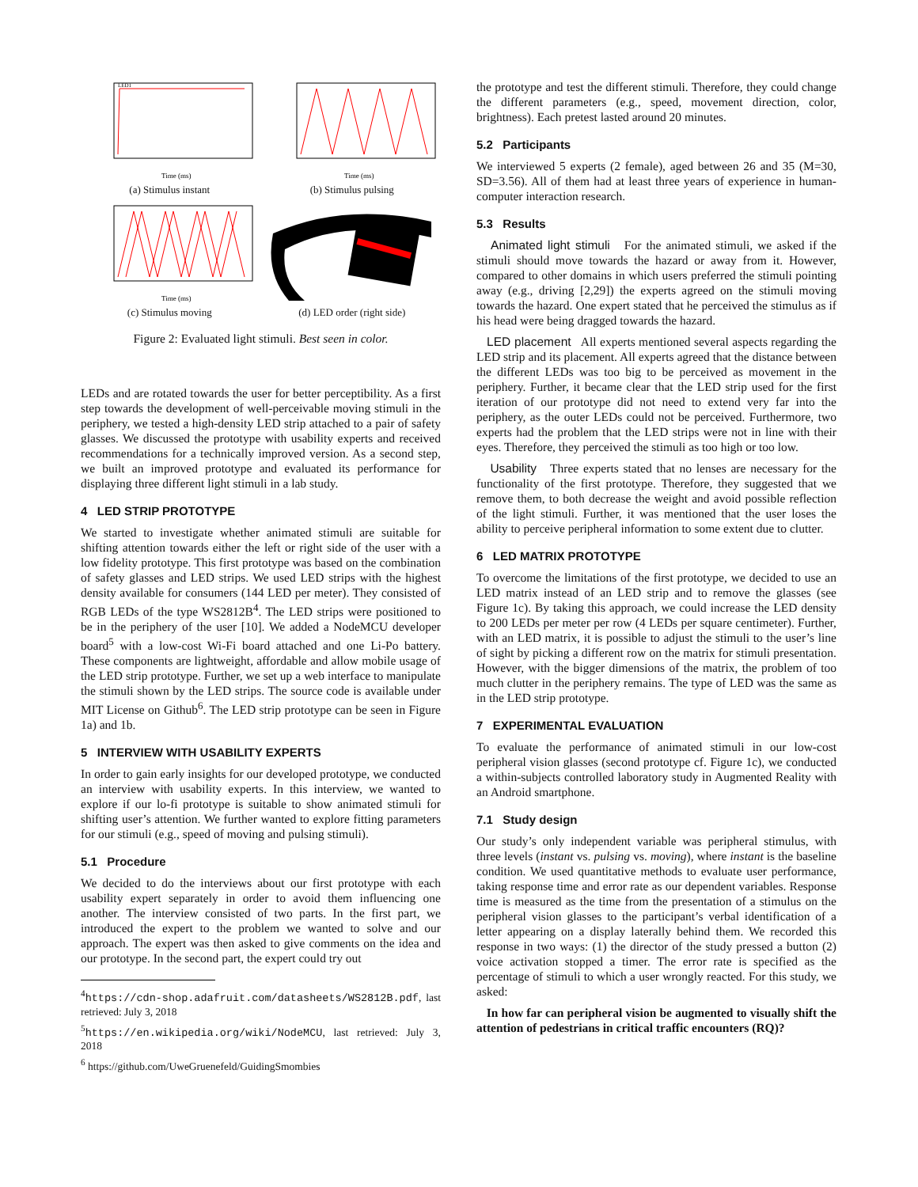LED1
Time (ms)
(a) Stimulus instant
Time (ms)
(b) Stimulus pulsing
Time (ms)
(c) Stimulus moving
(d) LED order (right side)
Figure 2: Evaluated light stimuli. Best seen in color.
LEDs and are rotated towards the user for better perceptibility. As a first step towards the development of well-perceivable moving stimuli in the periphery, we tested a high-density LED strip attached to a pair of safety glasses. We discussed the prototype with usability experts and received recommendations for a technically improved version. As a second step, we built an improved prototype and evaluated its performance for displaying three different light stimuli in a lab study.
4 LED STRIP PROTOTYPE
We started to investigate whether animated stimuli are suitable for shifting attention towards either the left or right side of the user with a low fidelity prototype. This first prototype was based on the combination of safety glasses and LED strips. We used LED strips with the highest density available for consumers (144 LED per meter). They consisted of RGB LEDs of the type WS2812B<sup>4</sup>. The LED strips were positioned to be in the periphery of the user [10]. We added a NodeMCU developer board<sup>5</sup> with a low-cost Wi-Fi board attached and one Li-Po battery. These components are lightweight, affordable and allow mobile usage of the LED strip prototype. Further, we set up a web interface to manipulate the stimuli shown by the LED strips. The source code is available under MIT License on Github<sup>6</sup>. The LED strip prototype can be seen in Figure 1a) and 1b.
5 INTERVIEW WITH USABILITY EXPERTS
In order to gain early insights for our developed prototype, we conducted an interview with usability experts. In this interview, we wanted to explore if our lo-fi prototype is suitable to show animated stimuli for shifting user’s attention. We further wanted to explore fitting parameters for our stimuli (e.g., speed of moving and pulsing stimuli).
5.1 Procedure
We decided to do the interviews about our first prototype with each usability expert separately in order to avoid them influencing one another. The interview consisted of two parts. In the first part, we introduced the expert to the problem we wanted to solve and our approach. The expert was then asked to give comments on the idea and our prototype. In the second part, the expert could try out
<sup>4</sup> https://cdn-shop.adafruit.com/datasheets/WS2812B.pdf, last retrieved: July 3, 2018
<sup>5</sup> https://en.wikipedia.org/wiki/NodeMCU, last retrieved: July 3, 2018
<sup>6</sup> https://github.com/UweGruenefeld/GuidingSmombies
the prototype and test the different stimuli. Therefore, they could change the different parameters (e.g., speed, movement direction, color, brightness). Each pretest lasted around 20 minutes.
5.2 Participants
We interviewed 5 experts (2 female), aged between 26 and 35 (M=30, SD=3.56). All of them had at least three years of experience in human-computer interaction research.
5.3 Results
Animated light stimuli For the animated stimuli, we asked if the stimuli should move towards the hazard or away from it. However, compared to other domains in which users preferred the stimuli pointing away (e.g., driving [2,29]) the experts agreed on the stimuli moving towards the hazard. One expert stated that he perceived the stimulus as if his head were being dragged towards the hazard.
LED placement All experts mentioned several aspects regarding the LED strip and its placement. All experts agreed that the distance between the different LEDs was too big to be perceived as movement in the periphery. Further, it became clear that the LED strip used for the first iteration of our prototype did not need to extend very far into the periphery, as the outer LEDs could not be perceived. Furthermore, two experts had the problem that the LED strips were not in line with their eyes. Therefore, they perceived the stimuli as too high or too low.
Usability Three experts stated that no lenses are necessary for the functionality of the first prototype. Therefore, they suggested that we remove them, to both decrease the weight and avoid possible reflection of the light stimuli. Further, it was mentioned that the user loses the ability to perceive peripheral information to some extent due to clutter.
6 LED MATRIX PROTOTYPE
To overcome the limitations of the first prototype, we decided to use an LED matrix instead of an LED strip and to remove the glasses (see Figure 1c). By taking this approach, we could increase the LED density to 200 LEDs per meter per row (4 LEDs per square centimeter). Further, with an LED matrix, it is possible to adjust the stimuli to the user’s line of sight by picking a different row on the matrix for stimuli presentation. However, with the bigger dimensions of the matrix, the problem of too much clutter in the periphery remains. The type of LED was the same as in the LED strip prototype.
7 EXPERIMENTAL EVALUATION
To evaluate the performance of animated stimuli in our low-cost peripheral vision glasses (second prototype cf. Figure 1c), we conducted a within-subjects controlled laboratory study in Augmented Reality with an Android smartphone.
7.1 Study design
Our study’s only independent variable was peripheral stimulus, with three levels (instant vs. pulsing vs. moving), where instant is the baseline condition. We used quantitative methods to evaluate user performance, taking response time and error rate as our dependent variables. Response time is measured as the time from the presentation of a stimulus on the peripheral vision glasses to the participant’s verbal identification of a letter appearing on a display laterally behind them. We recorded this response in two ways: (1) the director of the study pressed a button (2) voice activation stopped a timer. The error rate is specified as the percentage of stimuli to which a user wrongly reacted. For this study, we asked:
In how far can peripheral vision be augmented to visually shift the attention of pedestrians in critical traffic encounters (RQ)?